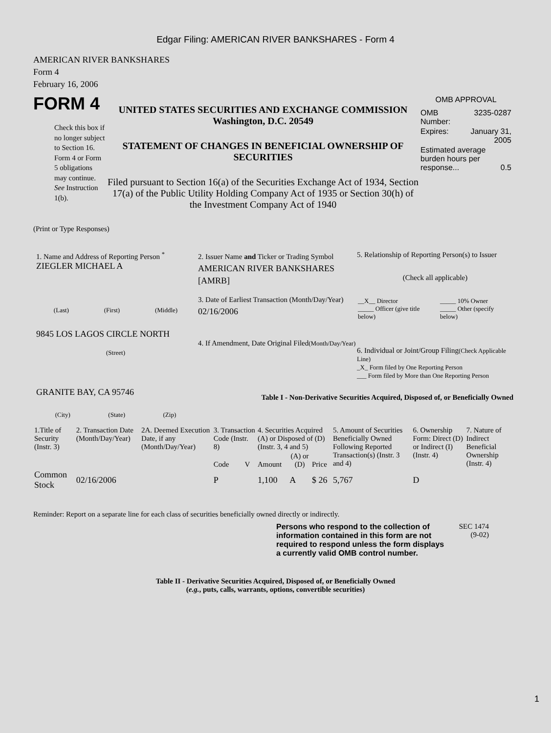Edgar Filing: AMERICAN RIVER BANKSHARES - Form 4
AMERICAN RIVER BANKSHARES
Form 4
February 16, 2006
FORM 4
Check this box if no longer subject to Section 16. Form 4 or Form 5 obligations may continue. See Instruction 1(b).
UNITED STATES SECURITIES AND EXCHANGE COMMISSION
Washington, D.C. 20549
STATEMENT OF CHANGES IN BENEFICIAL OWNERSHIP OF SECURITIES
Filed pursuant to Section 16(a) of the Securities Exchange Act of 1934, Section 17(a) of the Public Utility Holding Company Act of 1935 or Section 30(h) of the Investment Company Act of 1940
OMB APPROVAL
| OMB Number: | 3235-0287 |
| Expires: | January 31, 2005 |
| Estimated average burden hours per response... 0.5 | |
(Print or Type Responses)
1. Name and Address of Reporting Person <sup>*</sup>
ZIEGLER MICHAEL A
(Last) (First) (Middle)
9845 LOS LAGOS CIRCLE NORTH
(Street)
GRANITE BAY, CA 95746
(City) (State) (Zip)
2. Issuer Name and Ticker or Trading Symbol
AMERICAN RIVER BANKSHARES [AMRB]
3. Date of Earliest Transaction (Month/Day/Year)
02/16/2006
4. If Amendment, Date Original Filed(Month/Day/Year)
5. Relationship of Reporting Person(s) to Issuer
(Check all applicable)
| __X__ Director _____ Officer (give title below) | _____ 10% Owner _____ Other (specify below) |
6. Individual or Joint/Group Filing(Check Applicable Line)
_X_ Form filed by One Reporting Person
___ Form filed by More than One Reporting Person
Table I - Non-Derivative Securities Acquired, Disposed of, or Beneficially Owned
| 1.Title of Security (Instr. 3) | 2. Transaction Date (Month/Day/Year) | 2A. Deemed Execution Date, if any (Month/Day/Year) | 3. Transaction Code (Instr. 8) | | 4. Securities Acquired (A) or Disposed of (D) (Instr. 3, 4 and 5) | | | 5. Amount of Securities Beneficially Owned Following Reported Transaction(s) (Instr. 3 and 4) | 6. Ownership Form: Direct (D) or Indirect (I) (Instr. 4) | 7. Nature of Indirect Beneficial Ownership (Instr. 4) |
| --- | --- | --- | --- | --- | --- | --- | --- | --- | --- | --- |
| | | | Code | V | Amount | (A) or (D) | Price | | | |
| Common Stock | 02/16/2006 | | P | | 1,100 | A | $ 26 | 5,767 | D | |
Reminder: Report on a separate line for each class of securities beneficially owned directly or indirectly.
Persons who respond to the collection of information contained in this form are not required to respond unless the form displays a currently valid OMB control number.
SEC 1474 (9-02)
Table II - Derivative Securities Acquired, Disposed of, or Beneficially Owned
(e.g., puts, calls, warrants, options, convertible securities)
1